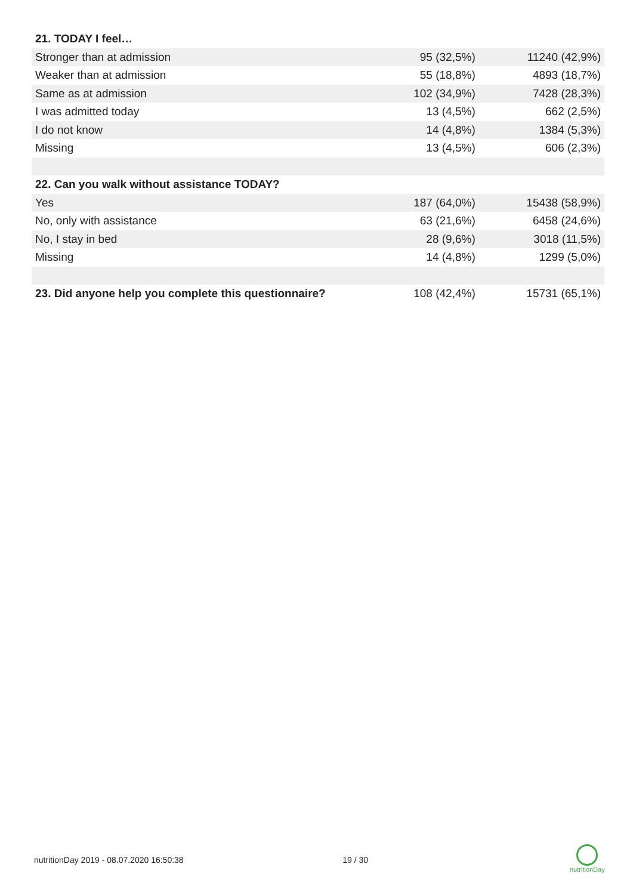| 21. TODAY I feel… | | |
| Stronger than at admission | 95 (32,5%) | 11240 (42,9%) |
| Weaker than at admission | 55 (18,8%) | 4893 (18,7%) |
| Same as at admission | 102 (34,9%) | 7428 (28,3%) |
| I was admitted today | 13 (4,5%) | 662 (2,5%) |
| I do not know | 14 (4,8%) | 1384 (5,3%) |
| Missing | 13 (4,5%) | 606 (2,3%) |
| 22. Can you walk without assistance TODAY? | | |
| Yes | 187 (64,0%) | 15438 (58,9%) |
| No, only with assistance | 63 (21,6%) | 6458 (24,6%) |
| No, I stay in bed | 28 (9,6%) | 3018 (11,5%) |
| Missing | 14 (4,8%) | 1299 (5,0%) |
| 23. Did anyone help you complete this questionnaire? | 108 (42,4%) | 15731 (65,1%) |
nutritionDay 2019 - 08.07.2020 16:50:38 19 / 30
nutritionDay